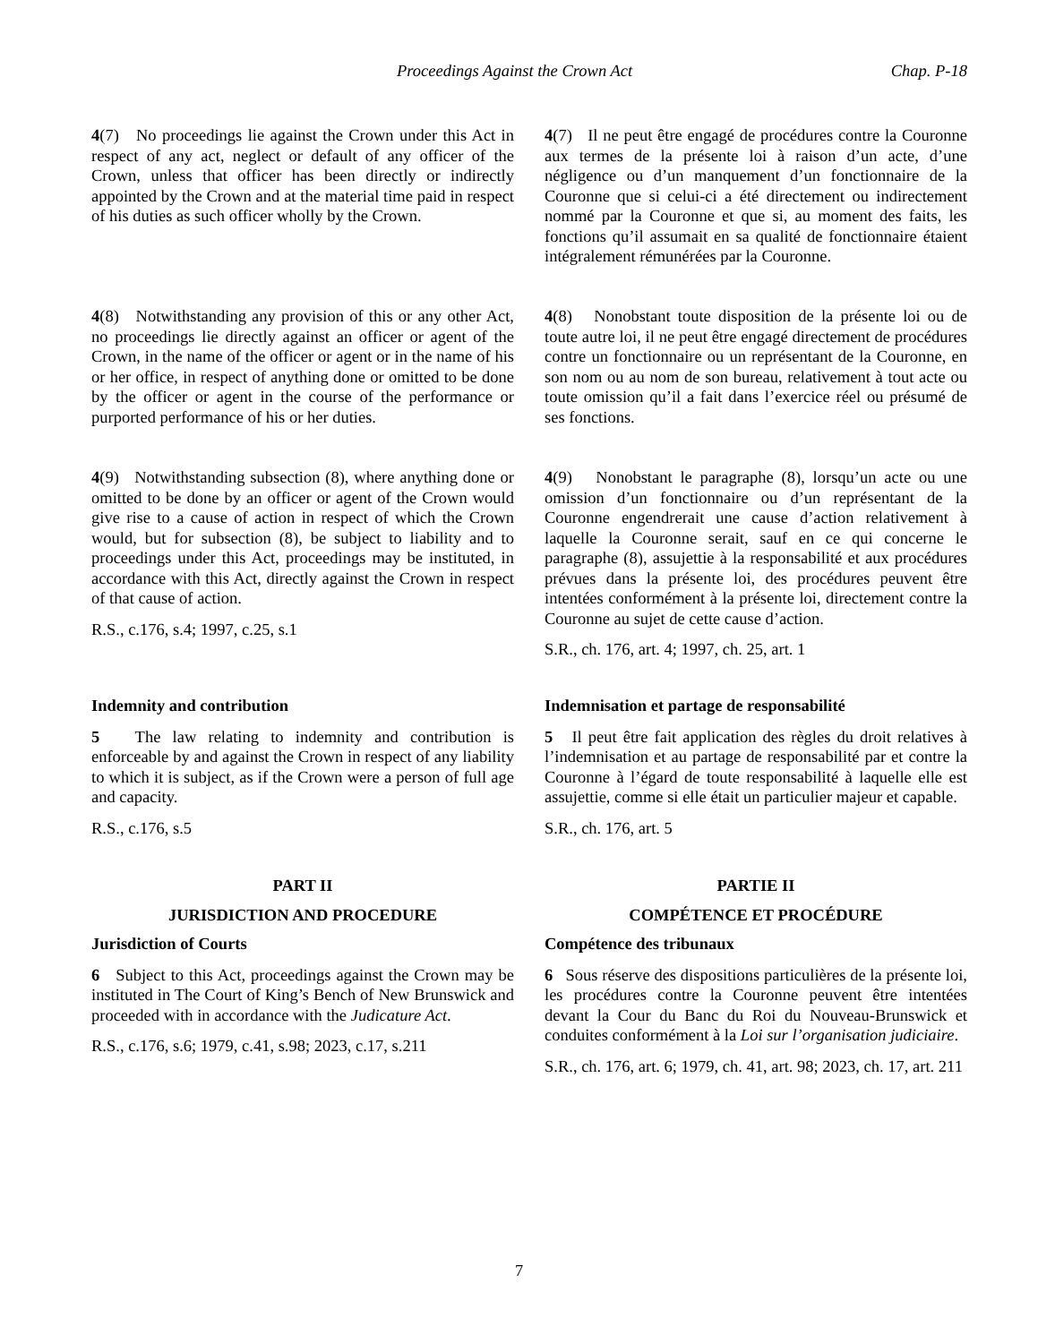Proceedings Against the Crown Act Chap. P-18
4(7) No proceedings lie against the Crown under this Act in respect of any act, neglect or default of any officer of the Crown, unless that officer has been directly or indirectly appointed by the Crown and at the material time paid in respect of his duties as such officer wholly by the Crown.
4(7) Il ne peut être engagé de procédures contre la Couronne aux termes de la présente loi à raison d’un acte, d’une négligence ou d’un manquement d’un fonctionnaire de la Couronne que si celui-ci a été directement ou indirectement nommé par la Couronne et que si, au moment des faits, les fonctions qu’il assumait en sa qualité de fonctionnaire étaient intégralement rémunérées par la Couronne.
4(8) Notwithstanding any provision of this or any other Act, no proceedings lie directly against an officer or agent of the Crown, in the name of the officer or agent or in the name of his or her office, in respect of anything done or omitted to be done by the officer or agent in the course of the performance or purported performance of his or her duties.
4(8) Nonobstant toute disposition de la présente loi ou de toute autre loi, il ne peut être engagé directement de procédures contre un fonctionnaire ou un représentant de la Couronne, en son nom ou au nom de son bureau, relativement à tout acte ou toute omission qu’il a fait dans l’exercice réel ou présumé de ses fonctions.
4(9) Notwithstanding subsection (8), where anything done or omitted to be done by an officer or agent of the Crown would give rise to a cause of action in respect of which the Crown would, but for subsection (8), be subject to liability and to proceedings under this Act, proceedings may be instituted, in accordance with this Act, directly against the Crown in respect of that cause of action.
R.S., c.176, s.4; 1997, c.25, s.1
4(9) Nonobstant le paragraphe (8), lorsqu’un acte ou une omission d’un fonctionnaire ou d’un représentant de la Couronne engendrerait une cause d’action relativement à laquelle la Couronne serait, sauf en ce qui concerne le paragraphe (8), assujettie à la responsabilité et aux procédures prévues dans la présente loi, des procédures peuvent être intentées conformément à la présente loi, directement contre la Couronne au sujet de cette cause d’action.
S.R., ch. 176, art. 4; 1997, ch. 25, art. 1
Indemnity and contribution
5 The law relating to indemnity and contribution is enforceable by and against the Crown in respect of any liability to which it is subject, as if the Crown were a person of full age and capacity.
R.S., c.176, s.5
Indemnisation et partage de responsabilité
5 Il peut être fait application des règles du droit relatives à l’indemnisation et au partage de responsabilité par et contre la Couronne à l’égard de toute responsabilité à laquelle elle est assujettie, comme si elle était un particulier majeur et capable.
S.R., ch. 176, art. 5
PART II
JURISDICTION AND PROCEDURE
Jurisdiction of Courts
6 Subject to this Act, proceedings against the Crown may be instituted in The Court of King’s Bench of New Brunswick and proceeded with in accordance with the Judicature Act.
R.S., c.176, s.6; 1979, c.41, s.98; 2023, c.17, s.211
PARTIE II
COMPÉTENCE ET PROCÉDURE
Compétence des tribunaux
6 Sous réserve des dispositions particulières de la présente loi, les procédures contre la Couronne peuvent être intentées devant la Cour du Banc du Roi du Nouveau-Brunswick et conduites conformément à la Loi sur l’organisation judiciaire.
S.R., ch. 176, art. 6; 1979, ch. 41, art. 98; 2023, ch. 17, art. 211
7